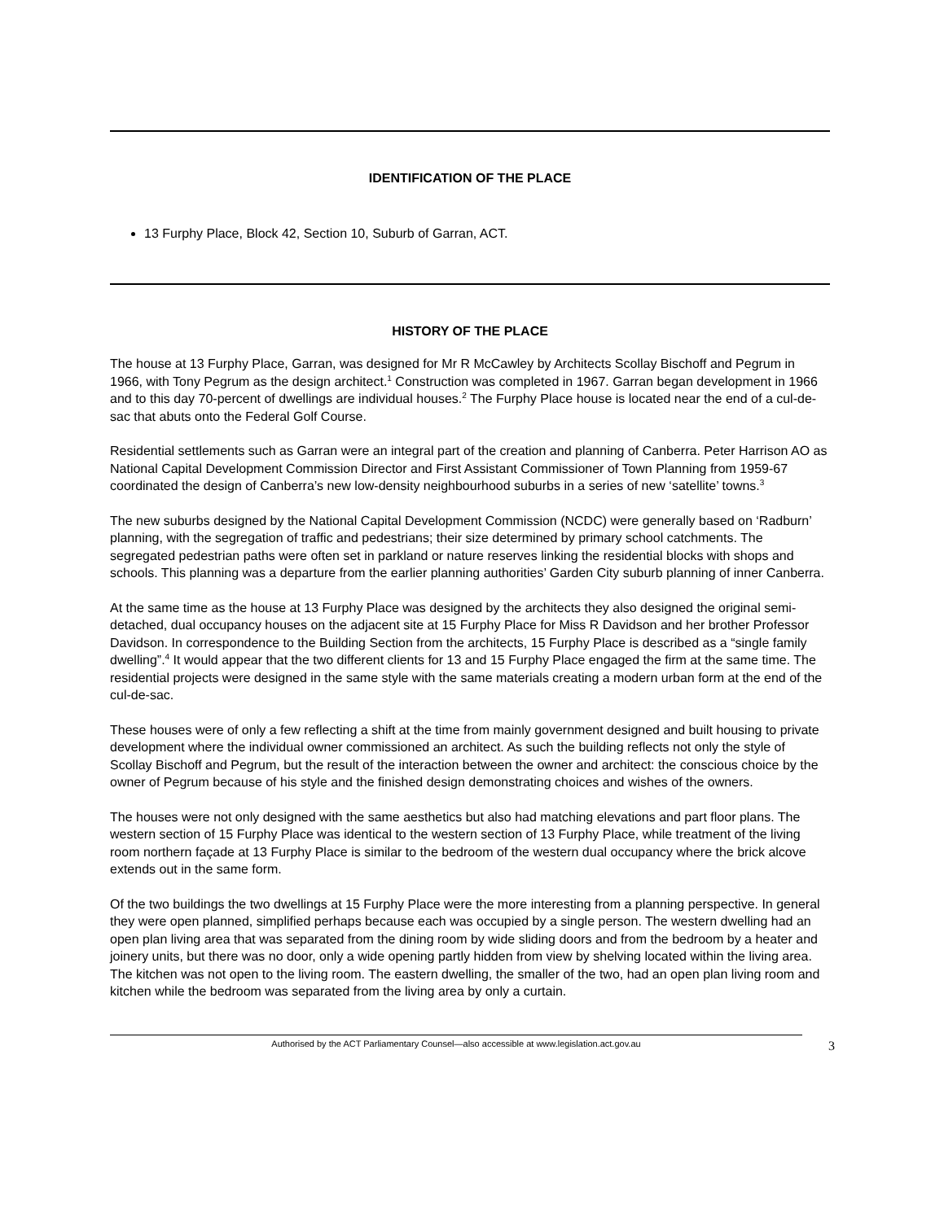IDENTIFICATION OF THE PLACE
13 Furphy Place, Block 42, Section 10, Suburb of Garran, ACT.
HISTORY OF THE PLACE
The house at 13 Furphy Place, Garran, was designed for Mr R McCawley by Architects Scollay Bischoff and Pegrum in 1966, with Tony Pegrum as the design architect.<sup>1</sup> Construction was completed in 1967. Garran began development in 1966 and to this day 70-percent of dwellings are individual houses.<sup>2</sup> The Furphy Place house is located near the end of a cul-de-sac that abuts onto the Federal Golf Course.
Residential settlements such as Garran were an integral part of the creation and planning of Canberra. Peter Harrison AO as National Capital Development Commission Director and First Assistant Commissioner of Town Planning from 1959-67 coordinated the design of Canberra’s new low-density neighbourhood suburbs in a series of new ‘satellite’ towns.<sup>3</sup>
The new suburbs designed by the National Capital Development Commission (NCDC) were generally based on ‘Radburn’ planning, with the segregation of traffic and pedestrians; their size determined by primary school catchments. The segregated pedestrian paths were often set in parkland or nature reserves linking the residential blocks with shops and schools. This planning was a departure from the earlier planning authorities’ Garden City suburb planning of inner Canberra.
At the same time as the house at 13 Furphy Place was designed by the architects they also designed the original semi-detached, dual occupancy houses on the adjacent site at 15 Furphy Place for Miss R Davidson and her brother Professor Davidson. In correspondence to the Building Section from the architects, 15 Furphy Place is described as a “single family dwelling”.<sup>4</sup> It would appear that the two different clients for 13 and 15 Furphy Place engaged the firm at the same time. The residential projects were designed in the same style with the same materials creating a modern urban form at the end of the cul-de-sac.
These houses were of only a few reflecting a shift at the time from mainly government designed and built housing to private development where the individual owner commissioned an architect. As such the building reflects not only the style of Scollay Bischoff and Pegrum, but the result of the interaction between the owner and architect: the conscious choice by the owner of Pegrum because of his style and the finished design demonstrating choices and wishes of the owners.
The houses were not only designed with the same aesthetics but also had matching elevations and part floor plans. The western section of 15 Furphy Place was identical to the western section of 13 Furphy Place, while treatment of the living room northern façade at 13 Furphy Place is similar to the bedroom of the western dual occupancy where the brick alcove extends out in the same form.
Of the two buildings the two dwellings at 15 Furphy Place were the more interesting from a planning perspective. In general they were open planned, simplified perhaps because each was occupied by a single person. The western dwelling had an open plan living area that was separated from the dining room by wide sliding doors and from the bedroom by a heater and joinery units, but there was no door, only a wide opening partly hidden from view by shelving located within the living area. The kitchen was not open to the living room. The eastern dwelling, the smaller of the two, had an open plan living room and kitchen while the bedroom was separated from the living area by only a curtain.
Authorised by the ACT Parliamentary Counsel—also accessible at www.legislation.act.gov.au 3